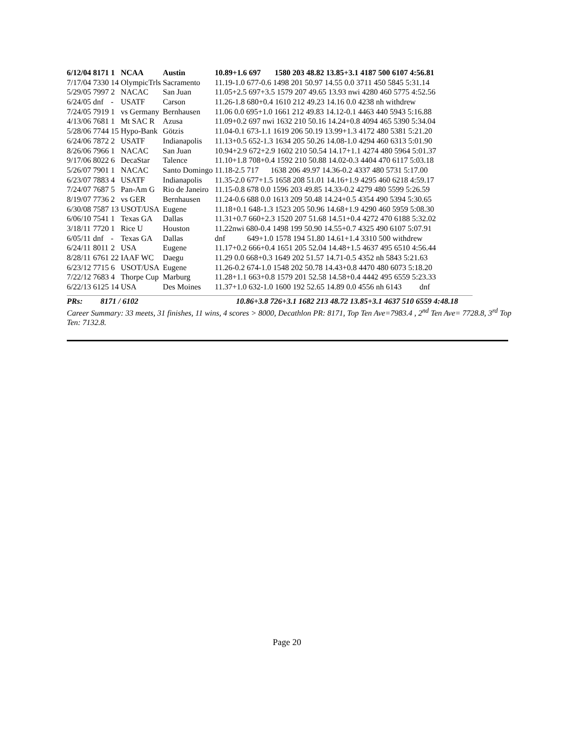| 6/12/04 | 8171 | 1 | NCAA | Austin | 10.89+1.6 697 1580 203 48.82 13.85+3.1 4187 500 6107 4:56.81 |
| 7/17/04 | 7330 | 14 | OlympicTrls | Sacramento | 11.19-1.0 677-0.6 1498 201 50.97 14.55 0.0 3711 450 5845 5:31.14 |
| 5/29/05 | 7997 | 2 | NACAC | San Juan | 11.05+2.5 697+3.5 1579 207 49.65 13.93 nwi 4280 460 5775 4:52.56 |
| 6/24/05 | dnf | - | USATF | Carson | 11.26-1.8 680+0.4 1610 212 49.23 14.16 0.0 4238 nh withdrew |
| 7/24/05 | 7919 | 1 | vs Germany | Bernhausen | 11.06 0.0 695+1.0 1661 212 49.83 14.12-0.1 4463 440 5943 5:16.88 |
| 4/13/06 | 7681 | 1 | Mt SAC R | Azusa | 11.09+0.2 697 nwi 1632 210 50.16 14.24+0.8 4094 465 5390 5:34.04 |
| 5/28/06 | 7744 | 15 | Hypo-Bank | Götzis | 11.04-0.1 673-1.1 1619 206 50.19 13.99+1.3 4172 480 5381 5:21.20 |
| 6/24/06 | 7872 | 2 | USATF | Indianapolis | 11.13+0.5 652-1.3 1634 205 50.26 14.08-1.0 4294 460 6313 5:01.90 |
| 8/26/06 | 7966 | 1 | NACAC | San Juan | 10.94+2.9 672+2.9 1602 210 50.54 14.17+1.1 4274 480 5964 5:01.37 |
| 9/17/06 | 8022 | 6 | DecaStar | Talence | 11.10+1.8 708+0.4 1592 210 50.88 14.02-0.3 4404 470 6117 5:03.18 |
| 5/26/07 | 7901 | 1 | NACAC | Santo Domingo | 11.18-2.5 717 1638 206 49.97 14.36-0.2 4337 480 5731 5:17.00 |
| 6/23/07 | 7883 | 4 | USATF | Indianapolis | 11.35-2.0 677+1.5 1658 208 51.01 14.16+1.9 4295 460 6218 4:59.17 |
| 7/24/07 | 7687 | 5 | Pan-Am G | Rio de Janeiro | 11.15-0.8 678 0.0 1596 203 49.85 14.33-0.2 4279 480 5599 5:26.59 |
| 8/19/07 | 7736 | 2 | vs GER | Bernhausen | 11.24-0.6 688 0.0 1613 209 50.48 14.24+0.5 4354 490 5394 5:30.65 |
| 6/30/08 | 7587 | 13 | USOT/USA | Eugene | 11.18+0.1 648-1.3 1523 205 50.96 14.68+1.9 4290 460 5959 5:08.30 |
| 6/06/10 | 7541 | 1 | Texas GA | Dallas | 11.31+0.7 660+2.3 1520 207 51.68 14.51+0.4 4272 470 6188 5:32.02 |
| 3/18/11 | 7720 | 1 | Rice U | Houston | 11.22nwi 680-0.4 1498 199 50.90 14.55+0.7 4325 490 6107 5:07.91 |
| 6/05/11 | dnf | - | Texas GA | Dallas | dnf 649+1.0 1578 194 51.80 14.61+1.4 3310 500 withdrew |
| 6/24/11 | 8011 | 2 | USA | Eugene | 11.17+0.2 666+0.4 1651 205 52.04 14.48+1.5 4637 495 6510 4:56.44 |
| 8/28/11 | 6761 | 22 | IAAF WC | Daegu | 11.29 0.0 668+0.3 1649 202 51.57 14.71-0.5 4352 nh 5843 5:21.63 |
| 6/23/12 | 7715 | 6 | USOT/USA | Eugene | 11.26-0.2 674-1.0 1548 202 50.78 14.43+0.8 4470 480 6073 5:18.20 |
| 7/22/12 | 7683 | 4 | Thorpe Cup | Marburg | 11.28+1.1 663+0.8 1579 201 52.58 14.58+0.4 4442 495 6559 5:23.33 |
| 6/22/13 | 6125 | 14 | USA | Des Moines | 11.37+1.0 632-1.0 1600 192 52.65 14.89 0.0 4556 nh 6143 dnf |
PRs: 8171 / 6102 10.86+3.8 726+3.1 1682 213 48.72 13.85+3.1 4637 510 6559 4:48.18
Career Summary: 33 meets, 31 finishes, 11 wins, 4 scores > 8000, Decathlon PR: 8171, Top Ten Ave=7983.4 , 2<sup>nd</sup> Ten Ave= 7728.8, 3<sup>rd</sup> Top Ten: 7132.8.
Page 20